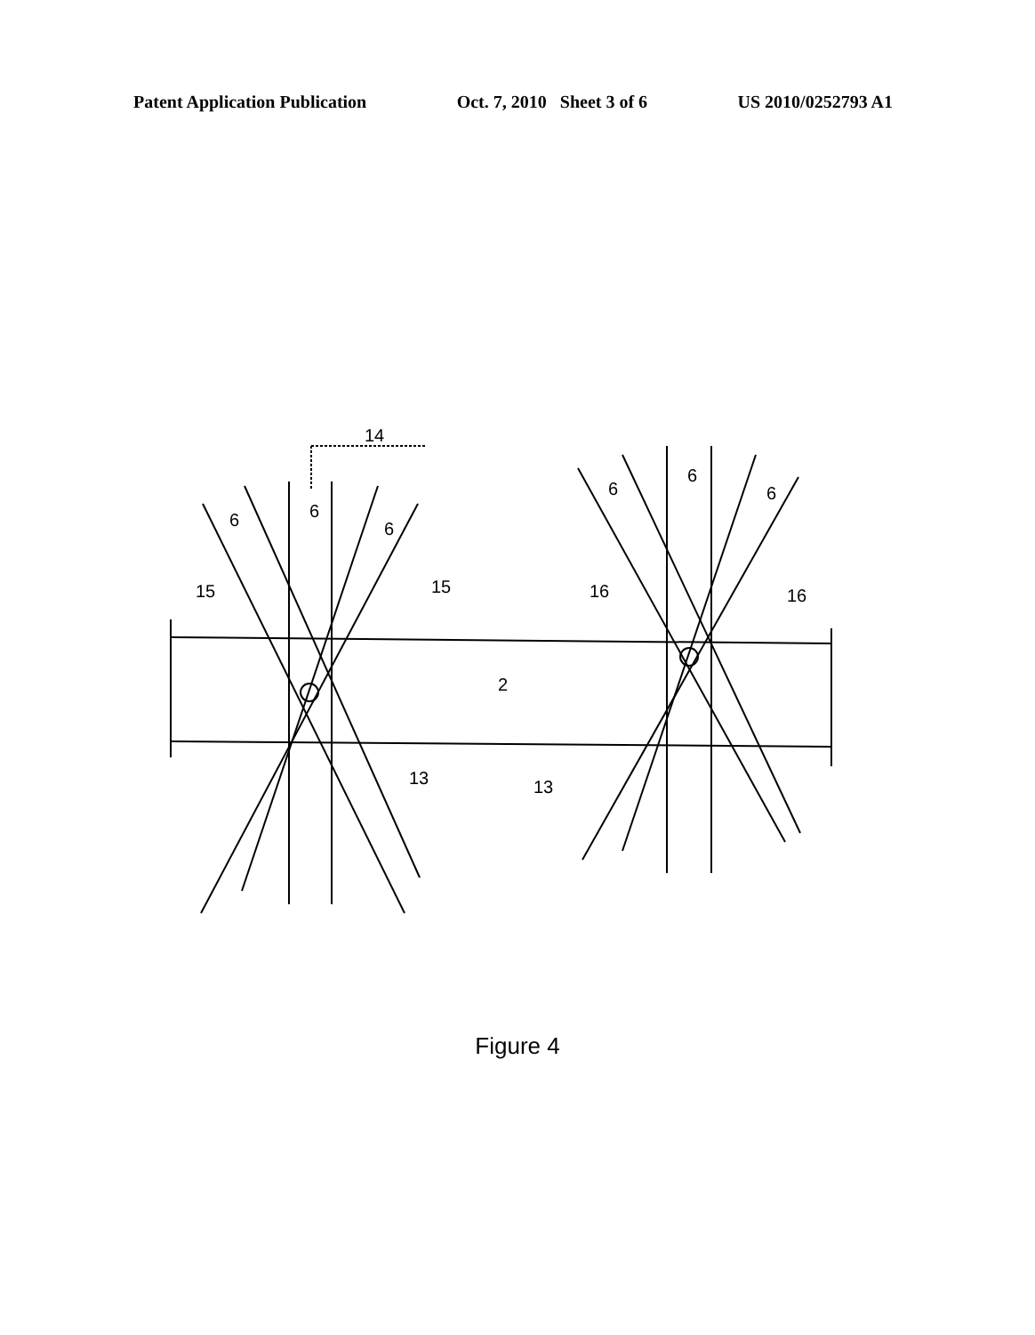Patent Application Publication Oct. 7, 2010 Sheet 3 of 6 US 2010/0252793 A1
14
6
6
6
6
6
6
15
15
16
16
2
13
13
Figure 4